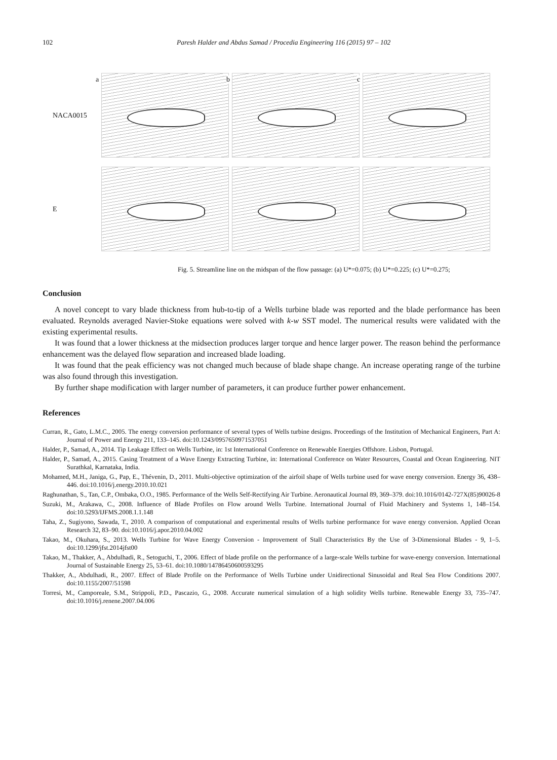102 Paresh Halder and Abdus Samad / Procedia Engineering 116 (2015) 97 – 102
NACA0015
a
b
c
E
Fig. 5. Streamline line on the midspan of the flow passage: (a) U*=0.075; (b) U*=0.225; (c) U*=0.275;
Conclusion
A novel concept to vary blade thickness from hub-to-tip of a Wells turbine blade was reported and the blade performance has been evaluated. Reynolds averaged Navier-Stoke equations were solved with k-w SST model. The numerical results were validated with the existing experimental results.
It was found that a lower thickness at the midsection produces larger torque and hence larger power. The reason behind the performance enhancement was the delayed flow separation and increased blade loading.
It was found that the peak efficiency was not changed much because of blade shape change. An increase operating range of the turbine was also found through this investigation.
By further shape modification with larger number of parameters, it can produce further power enhancement.
References
Curran, R., Gato, L.M.C., 2005. The energy conversion performance of several types of Wells turbine designs. Proceedings of the Institution of Mechanical Engineers, Part A: Journal of Power and Energy 211, 133–145. doi:10.1243/0957650971537051
Halder, P., Samad, A., 2014. Tip Leakage Effect on Wells Turbine, in: 1st International Conference on Renewable Energies Offshore. Lisbon, Portugal.
Halder, P., Samad, A., 2015. Casing Treatment of a Wave Energy Extracting Turbine, in: International Conference on Water Resources, Coastal and Ocean Engineering. NIT Surathkal, Karnataka, India.
Mohamed, M.H., Janiga, G., Pap, E., Thévenin, D., 2011. Multi-objective optimization of the airfoil shape of Wells turbine used for wave energy conversion. Energy 36, 438–446. doi:10.1016/j.energy.2010.10.021
Raghunathan, S., Tan, C.P., Ombaka, O.O., 1985. Performance of the Wells Self-Rectifying Air Turbine. Aeronautical Journal 89, 369–379. doi:10.1016/0142-727X(85)90026-8
Suzuki, M., Arakawa, C., 2008. Influence of Blade Profiles on Flow around Wells Turbine. International Journal of Fluid Machinery and Systems 1, 148–154. doi:10.5293/IJFMS.2008.1.1.148
Taha, Z., Sugiyono, Sawada, T., 2010. A comparison of computational and experimental results of Wells turbine performance for wave energy conversion. Applied Ocean Research 32, 83–90. doi:10.1016/j.apor.2010.04.002
Takao, M., Okuhara, S., 2013. Wells Turbine for Wave Energy Conversion - Improvement of Stall Characteristics By the Use of 3-Dimensional Blades - 9, 1–5. doi:10.1299/jfst.2014jfst00
Takao, M., Thakker, A., Abdulhadi, R., Setoguchi, T., 2006. Effect of blade profile on the performance of a large-scale Wells turbine for wave-energy conversion. International Journal of Sustainable Energy 25, 53–61. doi:10.1080/14786450600593295
Thakker, A., Abdulhadi, R., 2007. Effect of Blade Profile on the Performance of Wells Turbine under Unidirectional Sinusoidal and Real Sea Flow Conditions 2007. doi:10.1155/2007/51598
Torresi, M., Camporeale, S.M., Strippoli, P.D., Pascazio, G., 2008. Accurate numerical simulation of a high solidity Wells turbine. Renewable Energy 33, 735–747. doi:10.1016/j.renene.2007.04.006